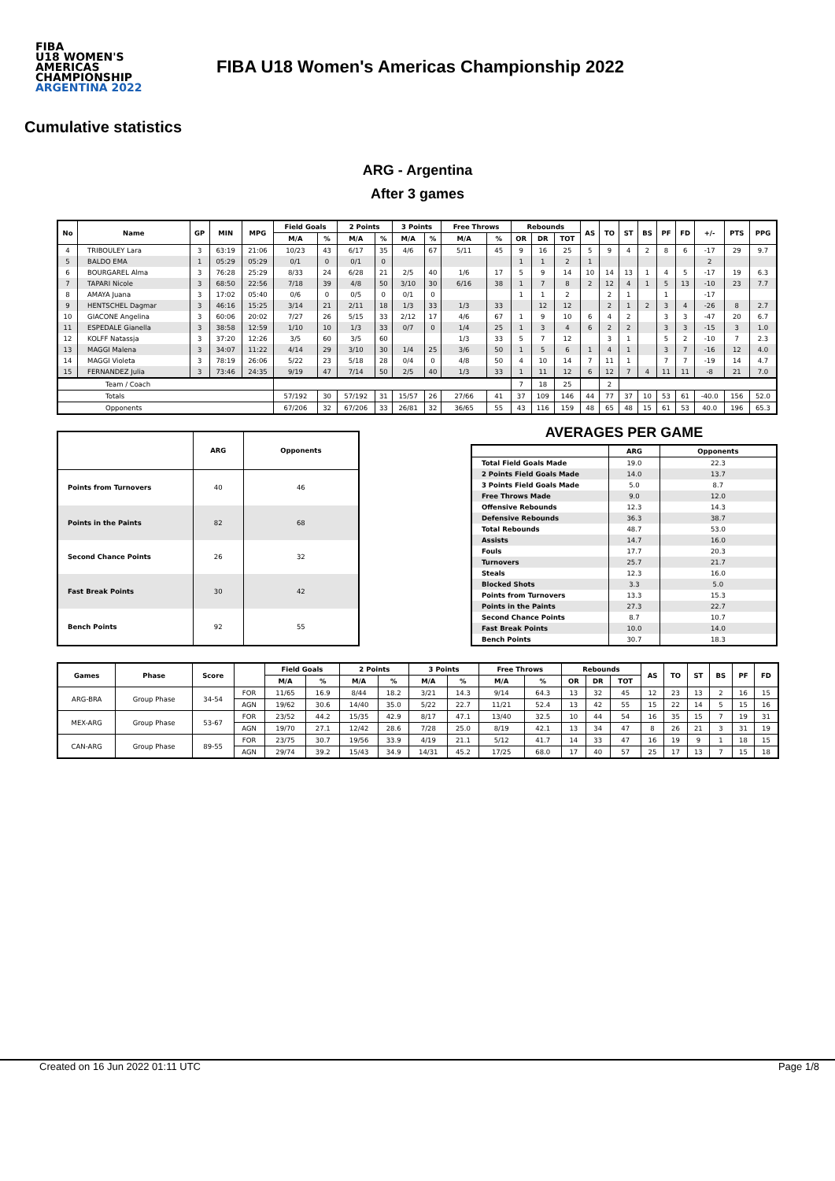FIBA
U18 WOMEN'S AMERICAS CHAMPIONSHIP
ARGENTINA 2022
FIBA U18 Women's Americas Championship 2022
Cumulative statistics
ARG - Argentina
After 3 games
| No | Name | GP | MIN | MPG | Field Goals | | 2 Points | | 3 Points | | Free Throws | | Rebounds | | | AS | TO | ST | BS | PF | FD | +/- | PTS | PPG |
| --- | --- | --- | --- | --- | --- | --- | --- | --- | --- | --- | --- | --- | --- | --- | --- | --- | --- | --- | --- | --- | --- | --- | --- | --- |
| | | | | | M/A | % | M/A | % | M/A | % | M/A | % | OR | DR | TOT | | | | | | | | | |
| 4 | TRIBOULEY Lara | 3 | 63:19 | 21:06 | 10/23 | 43 | 6/17 | 35 | 4/6 | 67 | 5/11 | 45 | 9 | 16 | 25 | 5 | 9 | 4 | 2 | 8 | 6 | -17 | 29 | 9.7 |
| 5 | BALDO EMA | 1 | 05:29 | 05:29 | 0/1 | 0 | 0/1 | 0 | | | | | 1 | 1 | 2 | 1 | | | | | | 2 | | |
| 6 | BOURGAREL Alma | 3 | 76:28 | 25:29 | 8/33 | 24 | 6/28 | 21 | 2/5 | 40 | 1/6 | 17 | 5 | 9 | 14 | 10 | 14 | 13 | 1 | 4 | 5 | -17 | 19 | 6.3 |
| 7 | TAPARI Nicole | 3 | 68:50 | 22:56 | 7/18 | 39 | 4/8 | 50 | 3/10 | 30 | 6/16 | 38 | 1 | 7 | 8 | 2 | 12 | 4 | 1 | 5 | 13 | -10 | 23 | 7.7 |
| 8 | AMAYA Juana | 3 | 17:02 | 05:40 | 0/6 | 0 | 0/5 | 0 | 0/1 | 0 | | | 1 | 1 | 2 | | 2 | 1 | | 1 | | -17 | | |
| 9 | HENTSCHEL Dagmar | 3 | 46:16 | 15:25 | 3/14 | 21 | 2/11 | 18 | 1/3 | 33 | 1/3 | 33 | | 12 | 12 | | 2 | 1 | 2 | 3 | 4 | -26 | 8 | 2.7 |
| 10 | GIACONE Angelina | 3 | 60:06 | 20:02 | 7/27 | 26 | 5/15 | 33 | 2/12 | 17 | 4/6 | 67 | 1 | 9 | 10 | 6 | 4 | 2 | | 3 | 3 | -47 | 20 | 6.7 |
| 11 | ESPEDALE Gianella | 3 | 38:58 | 12:59 | 1/10 | 10 | 1/3 | 33 | 0/7 | 0 | 1/4 | 25 | 1 | 3 | 4 | 6 | 2 | 2 | | 3 | 3 | -15 | 3 | 1.0 |
| 12 | KOLFF Natassja | 3 | 37:20 | 12:26 | 3/5 | 60 | 3/5 | 60 | | | 1/3 | 33 | 5 | 7 | 12 | | 3 | 1 | | 5 | 2 | -10 | 7 | 2.3 |
| 13 | MAGGI Malena | 3 | 34:07 | 11:22 | 4/14 | 29 | 3/10 | 30 | 1/4 | 25 | 3/6 | 50 | 1 | 5 | 6 | 1 | 4 | 1 | | 3 | 7 | -16 | 12 | 4.0 |
| 14 | MAGGI Violeta | 3 | 78:19 | 26:06 | 5/22 | 23 | 5/18 | 28 | 0/4 | 0 | 4/8 | 50 | 4 | 10 | 14 | 7 | 11 | 1 | | 7 | 7 | -19 | 14 | 4.7 |
| 15 | FERNANDEZ Julia | 3 | 73:46 | 24:35 | 9/19 | 47 | 7/14 | 50 | 2/5 | 40 | 1/3 | 33 | 1 | 11 | 12 | 6 | 12 | 7 | 4 | 11 | 11 | -8 | 21 | 7.0 |
| Team / Coach | | | | | | | | | | | | | 7 | 18 | 25 | | 2 | | | | | | | |
| Totals | | | | | 57/192 | 30 | 57/192 | 31 | 15/57 | 26 | 27/66 | 41 | 37 | 109 | 146 | 44 | 77 | 37 | 10 | 53 | 61 | -40.0 | 156 | 52.0 |
| Opponents | | | | | 67/206 | 32 | 67/206 | 33 | 26/81 | 32 | 36/65 | 55 | 43 | 116 | 159 | 48 | 65 | 48 | 15 | 61 | 53 | 40.0 | 196 | 65.3 |
| | ARG | Opponents |
| --- | --- | --- |
| Points from Turnovers | 40 | 46 |
| Points in the Paints | 82 | 68 |
| Second Chance Points | 26 | 32 |
| Fast Break Points | 30 | 42 |
| Bench Points | 92 | 55 |
AVERAGES PER GAME
| | ARG | Opponents |
| --- | --- | --- |
| Total Field Goals Made | 19.0 | 22.3 |
| 2 Points Field Goals Made | 14.0 | 13.7 |
| 3 Points Field Goals Made | 5.0 | 8.7 |
| Free Throws Made | 9.0 | 12.0 |
| Offensive Rebounds | 12.3 | 14.3 |
| Defensive Rebounds | 36.3 | 38.7 |
| Total Rebounds | 48.7 | 53.0 |
| Assists | 14.7 | 16.0 |
| Fouls | 17.7 | 20.3 |
| Turnovers | 25.7 | 21.7 |
| Steals | 12.3 | 16.0 |
| Blocked Shots | 3.3 | 5.0 |
| Points from Turnovers | 13.3 | 15.3 |
| Points in the Paints | 27.3 | 22.7 |
| Second Chance Points | 8.7 | 10.7 |
| Fast Break Points | 10.0 | 14.0 |
| Bench Points | 30.7 | 18.3 |
| Games | Phase | Score | | Field Goals | | 2 Points | | 3 Points | | Free Throws | | Rebounds | | | AS | TO | ST | BS | PF | FD |
| --- | --- | --- | --- | --- | --- | --- | --- | --- | --- | --- | --- | --- | --- | --- | --- | --- | --- | --- | --- | --- |
| | | | | M/A | % | M/A | % | M/A | % | M/A | % | OR | DR | TOT | | | | | | |
| ARG-BRA | Group Phase | 34-54 | FOR | 11/65 | 16.9 | 8/44 | 18.2 | 3/21 | 14.3 | 9/14 | 64.3 | 13 | 32 | 45 | 12 | 23 | 13 | 2 | 16 | 15 |
| | | | AGN | 19/62 | 30.6 | 14/40 | 35.0 | 5/22 | 22.7 | 11/21 | 52.4 | 13 | 42 | 55 | 15 | 22 | 14 | 5 | 15 | 16 |
| MEX-ARG | Group Phase | 53-67 | FOR | 23/52 | 44.2 | 15/35 | 42.9 | 8/17 | 47.1 | 13/40 | 32.5 | 10 | 44 | 54 | 16 | 35 | 15 | 7 | 19 | 31 |
| | | | AGN | 19/70 | 27.1 | 12/42 | 28.6 | 7/28 | 25.0 | 8/19 | 42.1 | 13 | 34 | 47 | 8 | 26 | 21 | 3 | 31 | 19 |
| CAN-ARG | Group Phase | 89-55 | FOR | 23/75 | 30.7 | 19/56 | 33.9 | 4/19 | 21.1 | 5/12 | 41.7 | 14 | 33 | 47 | 16 | 19 | 9 | 1 | 18 | 15 |
| | | | AGN | 29/74 | 39.2 | 15/43 | 34.9 | 14/31 | 45.2 | 17/25 | 68.0 | 17 | 40 | 57 | 25 | 17 | 13 | 7 | 15 | 18 |
Created on 16 Jun 2022 01:11 UTC Page 1/8